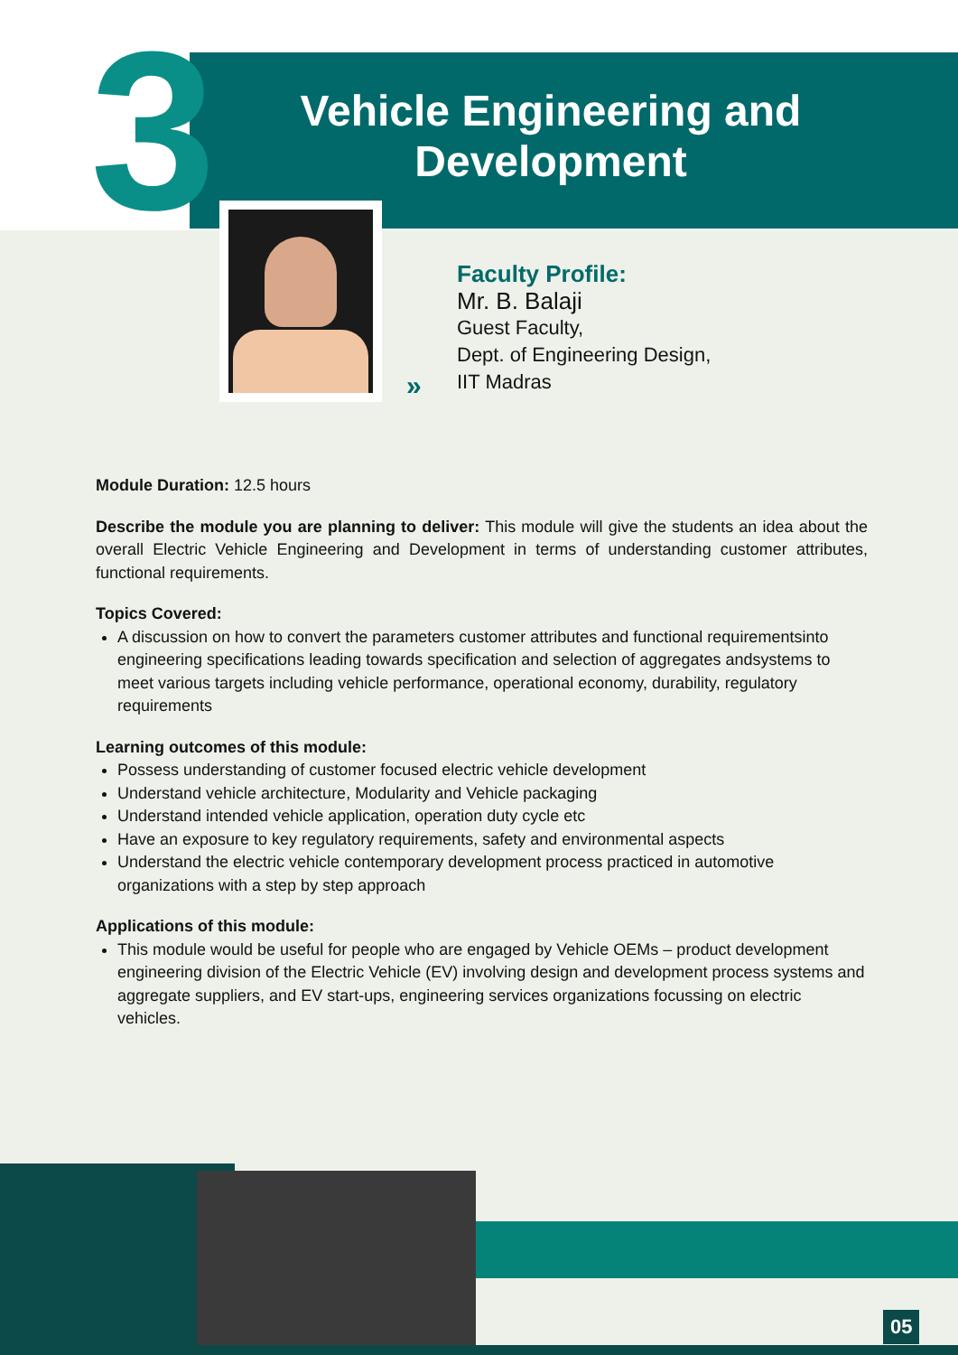3
Vehicle Engineering and Development
»
Faculty Profile:
Mr. B. Balaji
Guest Faculty,
Dept. of Engineering Design,
IIT Madras
Module Duration: 12.5 hours
Describe the module you are planning to deliver: This module will give the students an idea about the overall Electric Vehicle Engineering and Development in terms of understanding customer attributes, functional requirements.
Topics Covered:
A discussion on how to convert the parameters customer attributes and functional requirementsinto engineering specifications leading towards specification and selection of aggregates andsystems to meet various targets including vehicle performance, operational economy, durability, regulatory requirements
Learning outcomes of this module:
Possess understanding of customer focused electric vehicle development
Understand vehicle architecture, Modularity and Vehicle packaging
Understand intended vehicle application, operation duty cycle etc
Have an exposure to key regulatory requirements, safety and environmental aspects
Understand the electric vehicle contemporary development process practiced in automotive organizations with a step by step approach
Applications of this module:
This module would be useful for people who are engaged by Vehicle OEMs – product development engineering division of the Electric Vehicle (EV) involving design and development process systems and aggregate suppliers, and EV start-ups, engineering services organizations focussing on electric vehicles.
05